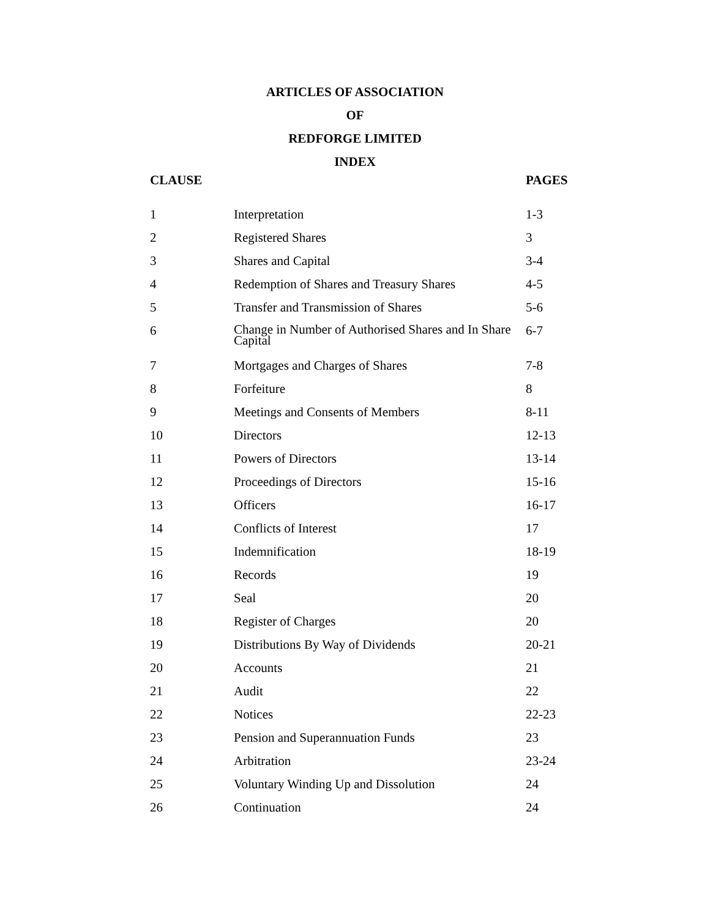ARTICLES OF ASSOCIATION
OF
REDFORGE LIMITED
INDEX
| CLAUSE | | PAGES |
| --- | --- | --- |
| 1 | Interpretation | 1-3 |
| 2 | Registered Shares | 3 |
| 3 | Shares and Capital | 3-4 |
| 4 | Redemption of Shares and Treasury Shares | 4-5 |
| 5 | Transfer and Transmission of Shares | 5-6 |
| 6 | Change in Number of Authorised Shares and In Share Capital | 6-7 |
| 7 | Mortgages and Charges of Shares | 7-8 |
| 8 | Forfeiture | 8 |
| 9 | Meetings and Consents of Members | 8-11 |
| 10 | Directors | 12-13 |
| 11 | Powers of Directors | 13-14 |
| 12 | Proceedings of Directors | 15-16 |
| 13 | Officers | 16-17 |
| 14 | Conflicts of Interest | 17 |
| 15 | Indemnification | 18-19 |
| 16 | Records | 19 |
| 17 | Seal | 20 |
| 18 | Register of Charges | 20 |
| 19 | Distributions By Way of Dividends | 20-21 |
| 20 | Accounts | 21 |
| 21 | Audit | 22 |
| 22 | Notices | 22-23 |
| 23 | Pension and Superannuation Funds | 23 |
| 24 | Arbitration | 23-24 |
| 25 | Voluntary Winding Up and Dissolution | 24 |
| 26 | Continuation | 24 |